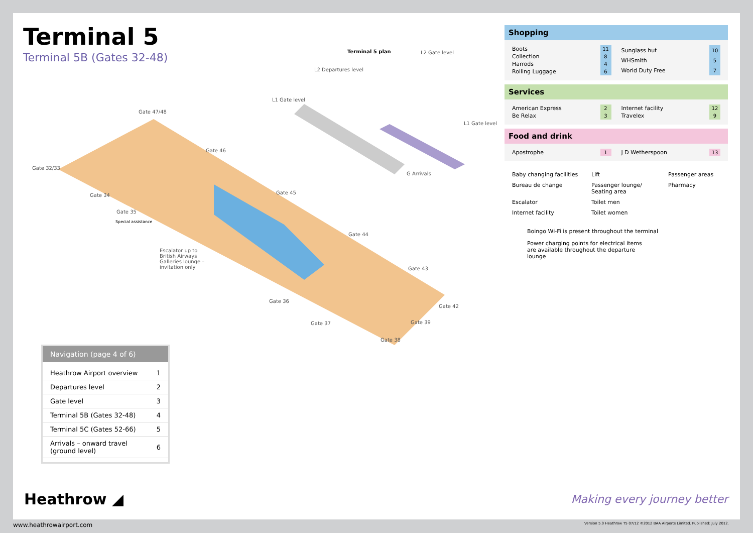Terminal 5
Terminal 5B (Gates 32-48)
Terminal 5 plan L2 Gate level
L2 Departures level
L1 Gate level
L1 Gate level
G Arrivals
Gate 47/48
Gate 46
Gate 32/33
Gate 34 Gate 45
Gate 35
Special assistance
Gate 44
Escalator up to British Airways Galleries lounge – invitation only
Gate 43
Gate 36
Gate 42
Gate 37 Gate 39
Gate 38
Shopping
| Boots | 11 |
| Collection | 8 |
| Harrods | 4 |
| Rolling Luggage | 6 |
| Sunglass hut | 10 |
| WHSmith | 5 |
| World Duty Free | 7 |
Services
| American Express | 2 |
| Be Relax | 3 |
| Internet facility | 12 |
| Travelex | 9 |
Food and drink
| Apostrophe | 1 |
| J D Wetherspoon | 13 |
Baby changing facilities
Lift
Passenger areas
Bureau de change
Passenger lounge/ Seating area
Pharmacy
Escalator
Toilet men
Internet facility
Toilet women
Boingo Wi-Fi is present throughout the terminal
Power charging points for electrical items are available throughout the departure lounge
Navigation (page 4 of 6)
| Heathrow Airport overview | 1 |
| Departures level | 2 |
| Gate level | 3 |
| Terminal 5B (Gates 32-48) | 4 |
| Terminal 5C (Gates 52-66) | 5 |
| Arrivals – onward travel (ground level) | 6 |
Heathrow ◢ Making every journey better
www.heathrowairport.com Version 5.0 Heathrow T5 07/12 ©2012 BAA Airports Limited. Published: July 2012.